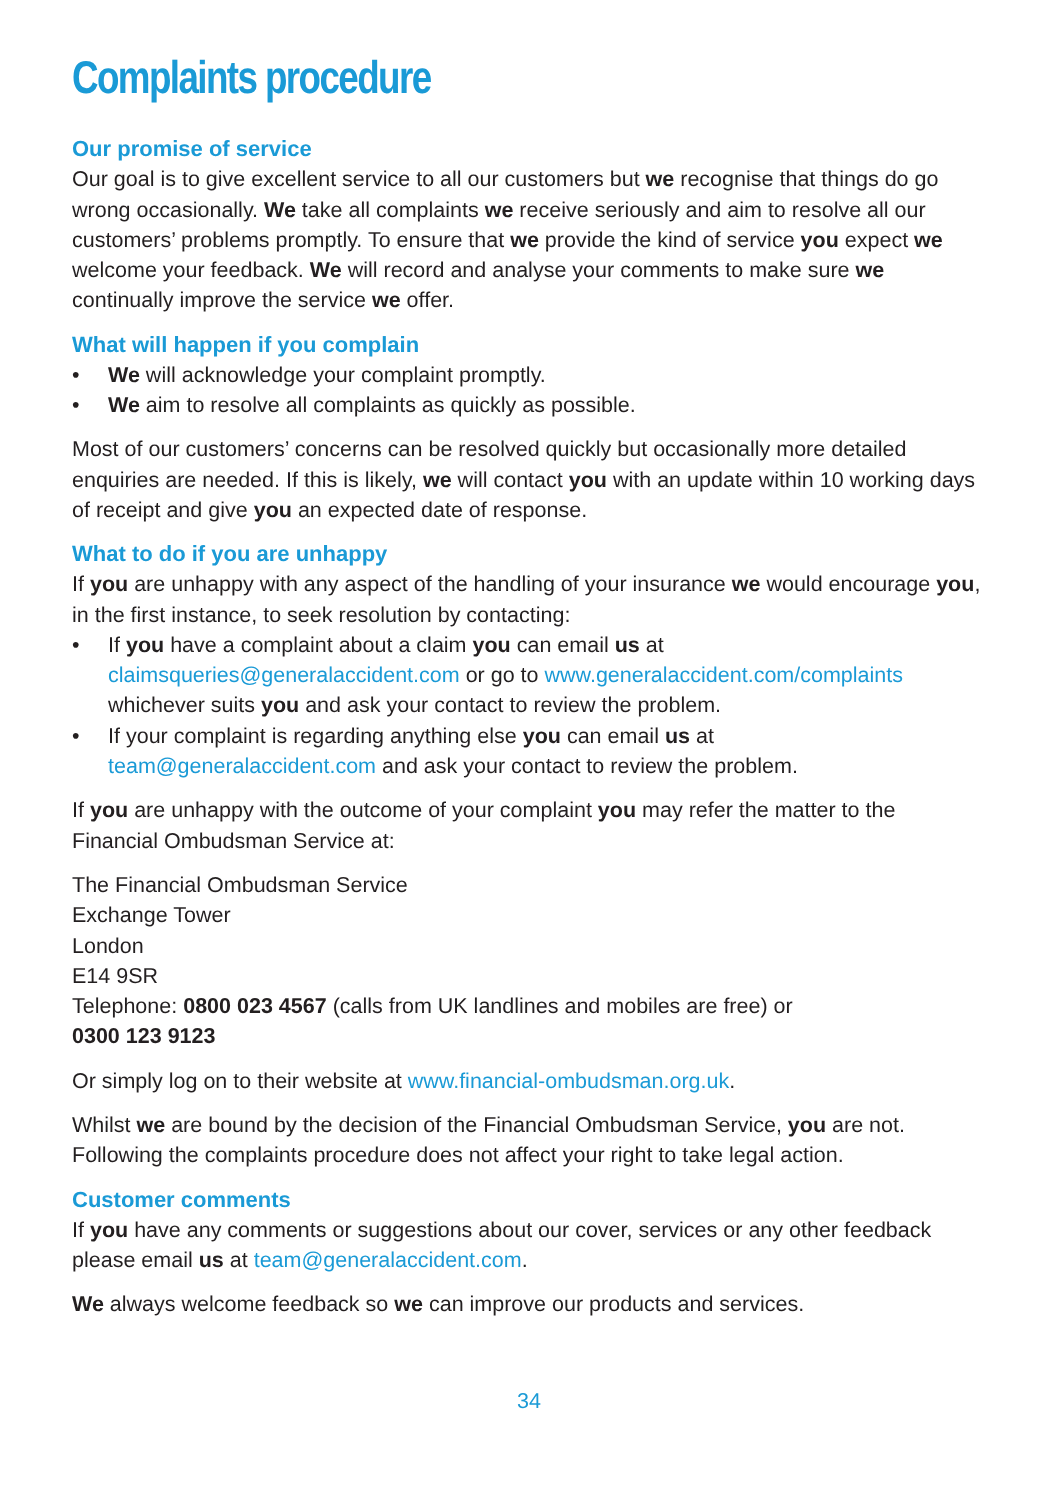Complaints procedure
Our promise of service
Our goal is to give excellent service to all our customers but we recognise that things do go wrong occasionally. We take all complaints we receive seriously and aim to resolve all our customers’ problems promptly. To ensure that we provide the kind of service you expect we welcome your feedback. We will record and analyse your comments to make sure we continually improve the service we offer.
What will happen if you complain
We will acknowledge your complaint promptly.
We aim to resolve all complaints as quickly as possible.
Most of our customers’ concerns can be resolved quickly but occasionally more detailed enquiries are needed. If this is likely, we will contact you with an update within 10 working days of receipt and give you an expected date of response.
What to do if you are unhappy
If you are unhappy with any aspect of the handling of your insurance we would encourage you, in the first instance, to seek resolution by contacting:
If you have a complaint about a claim you can email us at claimsqueries@generalaccident.com or go to www.generalaccident.com/complaints whichever suits you and ask your contact to review the problem.
If your complaint is regarding anything else you can email us at team@generalaccident.com and ask your contact to review the problem.
If you are unhappy with the outcome of your complaint you may refer the matter to the Financial Ombudsman Service at:
The Financial Ombudsman Service
Exchange Tower
London
E14 9SR
Telephone: 0800 023 4567 (calls from UK landlines and mobiles are free) or
0300 123 9123
Or simply log on to their website at www.financial-ombudsman.org.uk.
Whilst we are bound by the decision of the Financial Ombudsman Service, you are not. Following the complaints procedure does not affect your right to take legal action.
Customer comments
If you have any comments or suggestions about our cover, services or any other feedback please email us at team@generalaccident.com.
We always welcome feedback so we can improve our products and services.
34